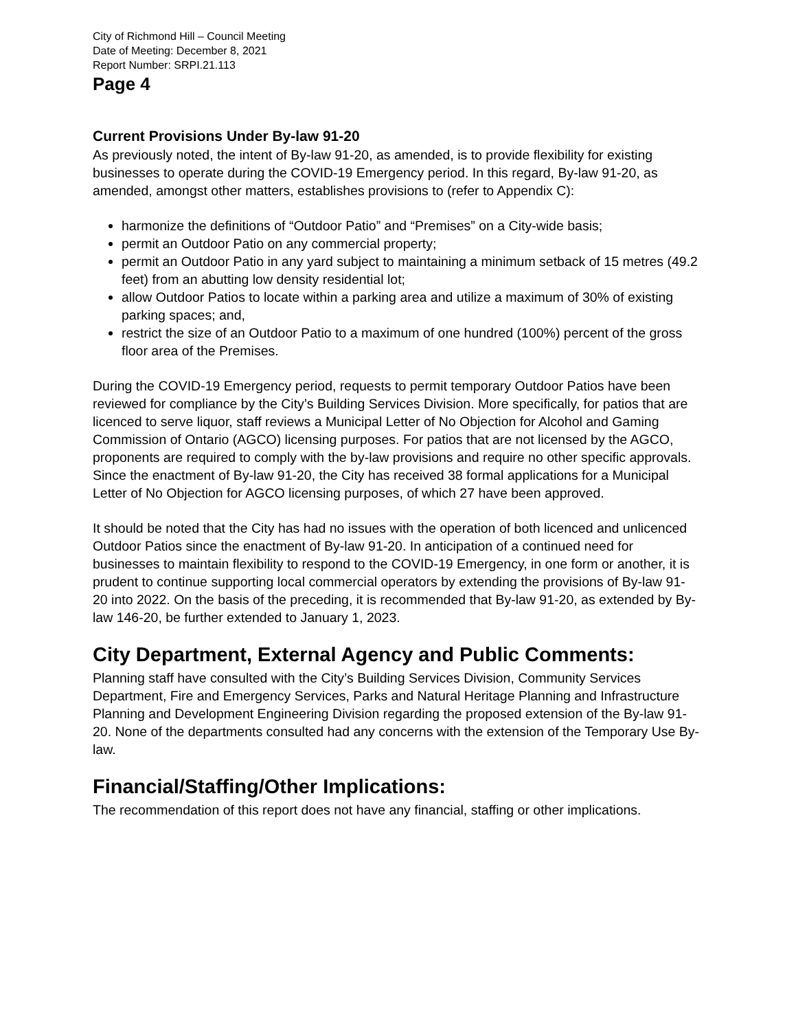City of Richmond Hill – Council Meeting
Date of Meeting: December 8, 2021
Report Number: SRPI.21.113
Page 4
Current Provisions Under By-law 91-20
As previously noted, the intent of By-law 91-20, as amended, is to provide flexibility for existing businesses to operate during the COVID-19 Emergency period. In this regard, By-law 91-20, as amended, amongst other matters, establishes provisions to (refer to Appendix C):
harmonize the definitions of “Outdoor Patio” and “Premises” on a City-wide basis;
permit an Outdoor Patio on any commercial property;
permit an Outdoor Patio in any yard subject to maintaining a minimum setback of 15 metres (49.2 feet) from an abutting low density residential lot;
allow Outdoor Patios to locate within a parking area and utilize a maximum of 30% of existing parking spaces; and,
restrict the size of an Outdoor Patio to a maximum of one hundred (100%) percent of the gross floor area of the Premises.
During the COVID-19 Emergency period, requests to permit temporary Outdoor Patios have been reviewed for compliance by the City’s Building Services Division. More specifically, for patios that are licenced to serve liquor, staff reviews a Municipal Letter of No Objection for Alcohol and Gaming Commission of Ontario (AGCO) licensing purposes. For patios that are not licensed by the AGCO, proponents are required to comply with the by-law provisions and require no other specific approvals. Since the enactment of By-law 91-20, the City has received 38 formal applications for a Municipal Letter of No Objection for AGCO licensing purposes, of which 27 have been approved.
It should be noted that the City has had no issues with the operation of both licenced and unlicenced Outdoor Patios since the enactment of By-law 91-20. In anticipation of a continued need for businesses to maintain flexibility to respond to the COVID-19 Emergency, in one form or another, it is prudent to continue supporting local commercial operators by extending the provisions of By-law 91-20 into 2022. On the basis of the preceding, it is recommended that By-law 91-20, as extended by By-law 146-20, be further extended to January 1, 2023.
City Department, External Agency and Public Comments:
Planning staff have consulted with the City’s Building Services Division, Community Services Department, Fire and Emergency Services, Parks and Natural Heritage Planning and Infrastructure Planning and Development Engineering Division regarding the proposed extension of the By-law 91-20. None of the departments consulted had any concerns with the extension of the Temporary Use By-law.
Financial/Staffing/Other Implications:
The recommendation of this report does not have any financial, staffing or other implications.